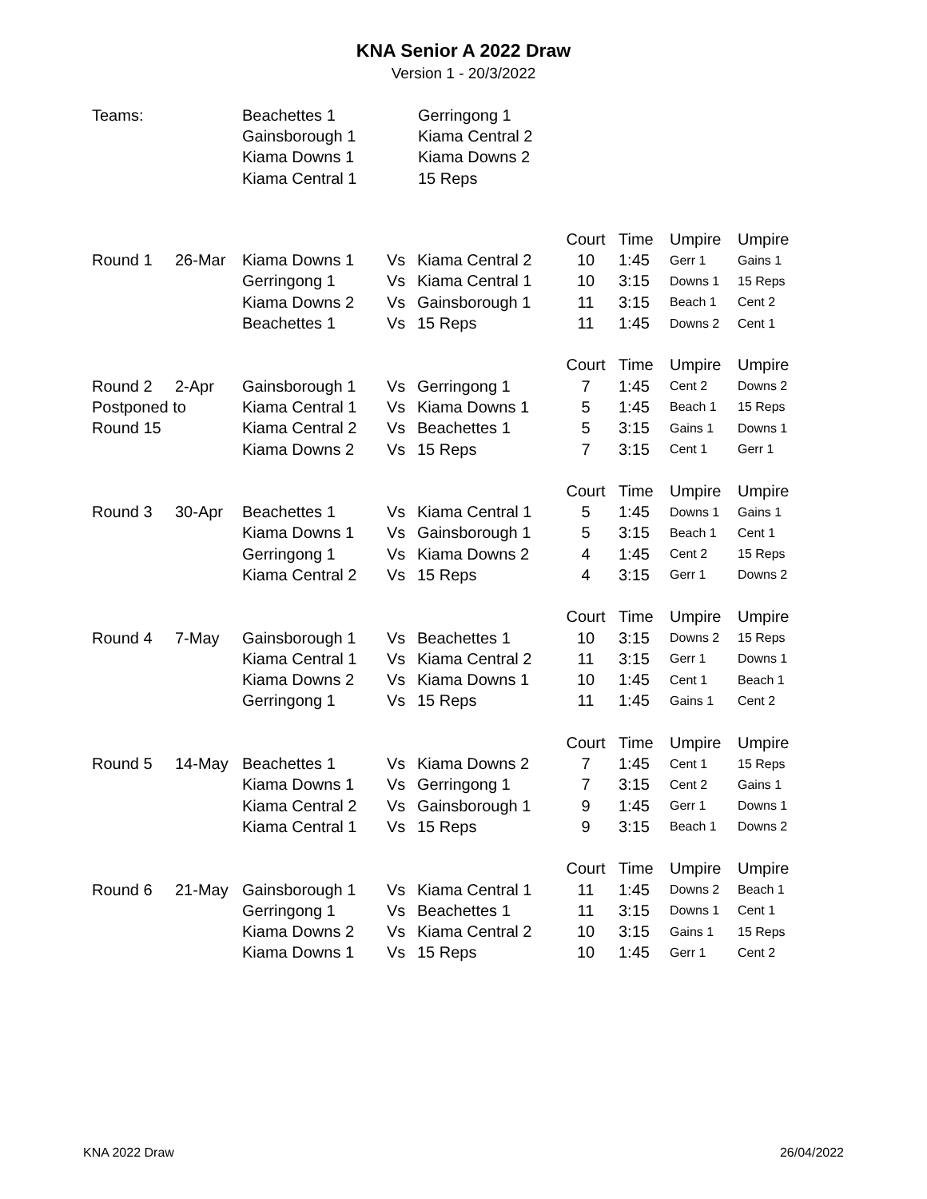KNA Senior A 2022 Draw
Version 1 - 20/3/2022
| Teams: | Beachettes 1 | Gerringong 1 |
| | Gainsborough 1 | Kiama Central 2 |
| | Kiama Downs 1 | Kiama Downs 2 |
| | Kiama Central 1 | 15 Reps |
| | | | | | Court | Time | Umpire | Umpire |
| Round 1 | 26-Mar | Kiama Downs 1 | Vs | Kiama Central 2 | 10 | 1:45 | Gerr 1 | Gains 1 |
| | | Gerringong 1 | Vs | Kiama Central 1 | 10 | 3:15 | Downs 1 | 15 Reps |
| | | Kiama Downs 2 | Vs | Gainsborough 1 | 11 | 3:15 | Beach 1 | Cent 2 |
| | | Beachettes 1 | Vs | 15 Reps | 11 | 1:45 | Downs 2 | Cent 1 |
| | | | | | Court | Time | Umpire | Umpire |
| Round 2 | 2-Apr | Gainsborough 1 | Vs | Gerringong 1 | 7 | 1:45 | Cent 2 | Downs 2 |
| Postponed to | | Kiama Central 1 | Vs | Kiama Downs 1 | 5 | 1:45 | Beach 1 | 15 Reps |
| Round 15 | | Kiama Central 2 | Vs | Beachettes 1 | 5 | 3:15 | Gains 1 | Downs 1 |
| | | Kiama Downs 2 | Vs | 15 Reps | 7 | 3:15 | Cent 1 | Gerr 1 |
| | | | | | Court | Time | Umpire | Umpire |
| Round 3 | 30-Apr | Beachettes 1 | Vs | Kiama Central 1 | 5 | 1:45 | Downs 1 | Gains 1 |
| | | Kiama Downs 1 | Vs | Gainsborough 1 | 5 | 3:15 | Beach 1 | Cent 1 |
| | | Gerringong 1 | Vs | Kiama Downs 2 | 4 | 1:45 | Cent 2 | 15 Reps |
| | | Kiama Central 2 | Vs | 15 Reps | 4 | 3:15 | Gerr 1 | Downs 2 |
| | | | | | Court | Time | Umpire | Umpire |
| Round 4 | 7-May | Gainsborough 1 | Vs | Beachettes 1 | 10 | 3:15 | Downs 2 | 15 Reps |
| | | Kiama Central 1 | Vs | Kiama Central 2 | 11 | 3:15 | Gerr 1 | Downs 1 |
| | | Kiama Downs 2 | Vs | Kiama Downs 1 | 10 | 1:45 | Cent 1 | Beach 1 |
| | | Gerringong 1 | Vs | 15 Reps | 11 | 1:45 | Gains 1 | Cent 2 |
| | | | | | Court | Time | Umpire | Umpire |
| Round 5 | 14-May | Beachettes 1 | Vs | Kiama Downs 2 | 7 | 1:45 | Cent 1 | 15 Reps |
| | | Kiama Downs 1 | Vs | Gerringong 1 | 7 | 3:15 | Cent 2 | Gains 1 |
| | | Kiama Central 2 | Vs | Gainsborough 1 | 9 | 1:45 | Gerr 1 | Downs 1 |
| | | Kiama Central 1 | Vs | 15 Reps | 9 | 3:15 | Beach 1 | Downs 2 |
| | | | | | Court | Time | Umpire | Umpire |
| Round 6 | 21-May | Gainsborough 1 | Vs | Kiama Central 1 | 11 | 1:45 | Downs 2 | Beach 1 |
| | | Gerringong 1 | Vs | Beachettes 1 | 11 | 3:15 | Downs 1 | Cent 1 |
| | | Kiama Downs 2 | Vs | Kiama Central 2 | 10 | 3:15 | Gains 1 | 15 Reps |
| | | Kiama Downs 1 | Vs | 15 Reps | 10 | 1:45 | Gerr 1 | Cent 2 |
KNA 2022 Draw 26/04/2022